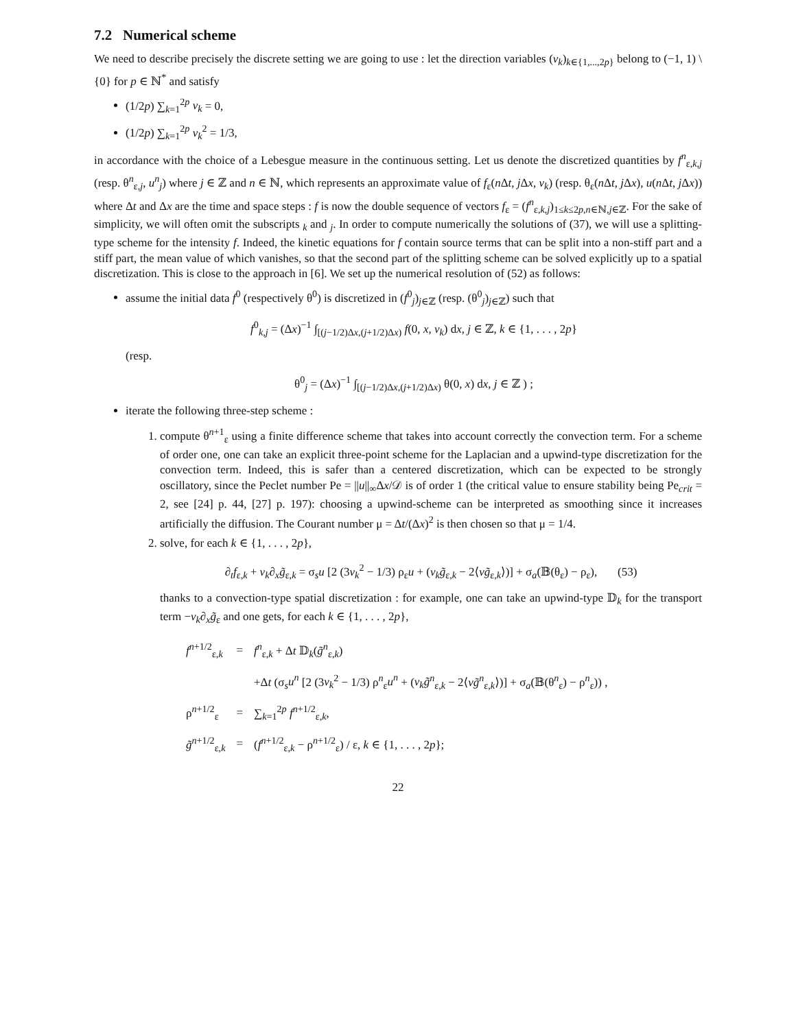7.2 Numerical scheme
We need to describe precisely the discrete setting we are going to use : let the direction variables (v<sub>k</sub>)<sub>k∈{1,...,2p}</sub> belong to (−1, 1) \ {0} for p ∈ ℕ<sup>*</sup> and satisfy
(1/2p) ∑<sub>k=1</sub><sup>2p</sup> v<sub>k</sub> = 0,
(1/2p) ∑<sub>k=1</sub><sup>2p</sup> v<sub>k</sub><sup>2</sup> = 1/3,
in accordance with the choice of a Lebesgue measure in the continuous setting. Let us denote the discretized quantities by f<sup>n</sup><sub>ε,k,j</sub> (resp. θ<sup>n</sup><sub>ε,j</sub>, u<sup>n</sup><sub>j</sub>) where j ∈ ℤ and n ∈ ℕ, which represents an approximate value of f<sub>ε</sub>(n Δt, j Δx, v<sub>k</sub>) (resp. θ<sub>ε</sub>(n Δt, j Δx), u(n Δt, j Δx)) where Δt and Δx are the time and space steps : f is now the double sequence of vectors f<sub>ε</sub> = (f<sup>n</sup><sub>ε,k,j</sub>)<sub>1≤k≤2p,n∈ℕ,j∈ℤ</sub>. For the sake of simplicity, we will often omit the subscripts <sub>k</sub> and <sub>j</sub>. In order to compute numerically the solutions of (37), we will use a splitting-type scheme for the intensity f. Indeed, the kinetic equations for f contain source terms that can be split into a non-stiff part and a stiff part, the mean value of which vanishes, so that the second part of the splitting scheme can be solved explicitly up to a spatial discretization. This is close to the approach in [6]. We set up the numerical resolution of (52) as follows:
assume the initial data f<sup>0</sup> (respectively θ<sup>0</sup>) is discretized in (f<sup>0</sup><sub>j</sub>)<sub>j∈ℤ</sub> (resp. (θ<sup>0</sup><sub>j</sub>)<sub>j∈ℤ</sub>) such that
f<sup>0</sup><sub>k,j</sub> = (Δx)<sup>−1</sup> ∫<sub>[(j−1/2)Δx,(j+1/2)Δx)</sub> f(0, x, v<sub>k</sub>) dx, j ∈ ℤ, k ∈ {1, . . . , 2p}
(resp.
θ<sup>0</sup><sub>j</sub> = (Δx)<sup>−1</sup> ∫<sub>[(j−1/2)Δx,(j+1/2)Δx)</sub> θ(0, x) dx, j ∈ ℤ ) ;
iterate the following three-step scheme :
1. compute θ<sup>n+1</sup><sub>ε</sub> using a finite difference scheme that takes into account correctly the convection term. For a scheme of order one, one can take an explicit three-point scheme for the Laplacian and a upwind-type discretization for the convection term. Indeed, this is safer than a centered discretization, which can be expected to be strongly oscillatory, since the Peclet number Pe = ||u||<sub>∞</sub>Δx/𝒟 is of order 1 (the critical value to ensure stability being Pe<sub>crit</sub> = 2, see [24] p. 44, [27] p. 197): choosing a upwind-scheme can be interpreted as smoothing since it increases artificially the diffusion. The Courant number μ = Δt/(Δx)<sup>2</sup> is then chosen so that μ = 1/4.
2. solve, for each k ∈ {1, . . . , 2p},
∂<sub>t</sub>f<sub>ε,k</sub> + v<sub>k</sub>∂<sub>x</sub>g̃<sub>ε,k</sub> = σ<sub>s</sub>u [2 (3v<sub>k</sub><sup>2</sup> − 1/3) ρ<sub>ε</sub>u + (v<sub>k</sub>g̃<sub>ε,k</sub> − 2⟨vg̃<sub>ε,k</sub>⟩)] + σ<sub>a</sub>(𝔹(θ<sub>ε</sub>) − ρ<sub>ε</sub>), (53)
thanks to a convection-type spatial discretization : for example, one can take an upwind-type 𝔻<sub>k</sub> for the transport term −v<sub>k</sub>∂<sub>x</sub>g̃<sub>ε</sub> and one gets, for each k ∈ {1, . . . , 2p},
| f<sup>n+1/2</sup><sub>ε,k</sub> | = | f<sup>n</sup><sub>ε,k</sub> + Δ t 𝔻<sub>k</sub>( g̃<sup>n</sup><sub>ε,k</sub>) |
| | | +Δ t (σ<sub>s</sub> u<sup>n</sup> [2 (3 v<sub>k</sub><sup>2</sup> − 1/3) ρ<sup>n</sup><sub>ε</sub> u<sup>n</sup> + ( v<sub>k</sub>g̃<sup>n</sup><sub>ε,k</sub> − 2⟨ vg̃<sup>n</sup><sub>ε,k</sub>⟩)] + σ<sub>a</sub>(𝔹(θ<sup>n</sup><sub>ε</sub>) − ρ<sup>n</sup><sub>ε</sub>)) , |
| ρ<sup>n+1/2</sup><sub>ε</sub> | = | ∑<sub>k=1</sub><sup>2p</sup> f<sup>n+1/2</sup><sub>ε,k</sub>, |
| g̃<sup>n+1/2</sup><sub>ε,k</sub> | = | ( f<sup>n+1/2</sup><sub>ε,k</sub> − ρ<sup>n+1/2</sup><sub>ε</sub>) / ε, k ∈ {1, . . . , 2 p }; |
22